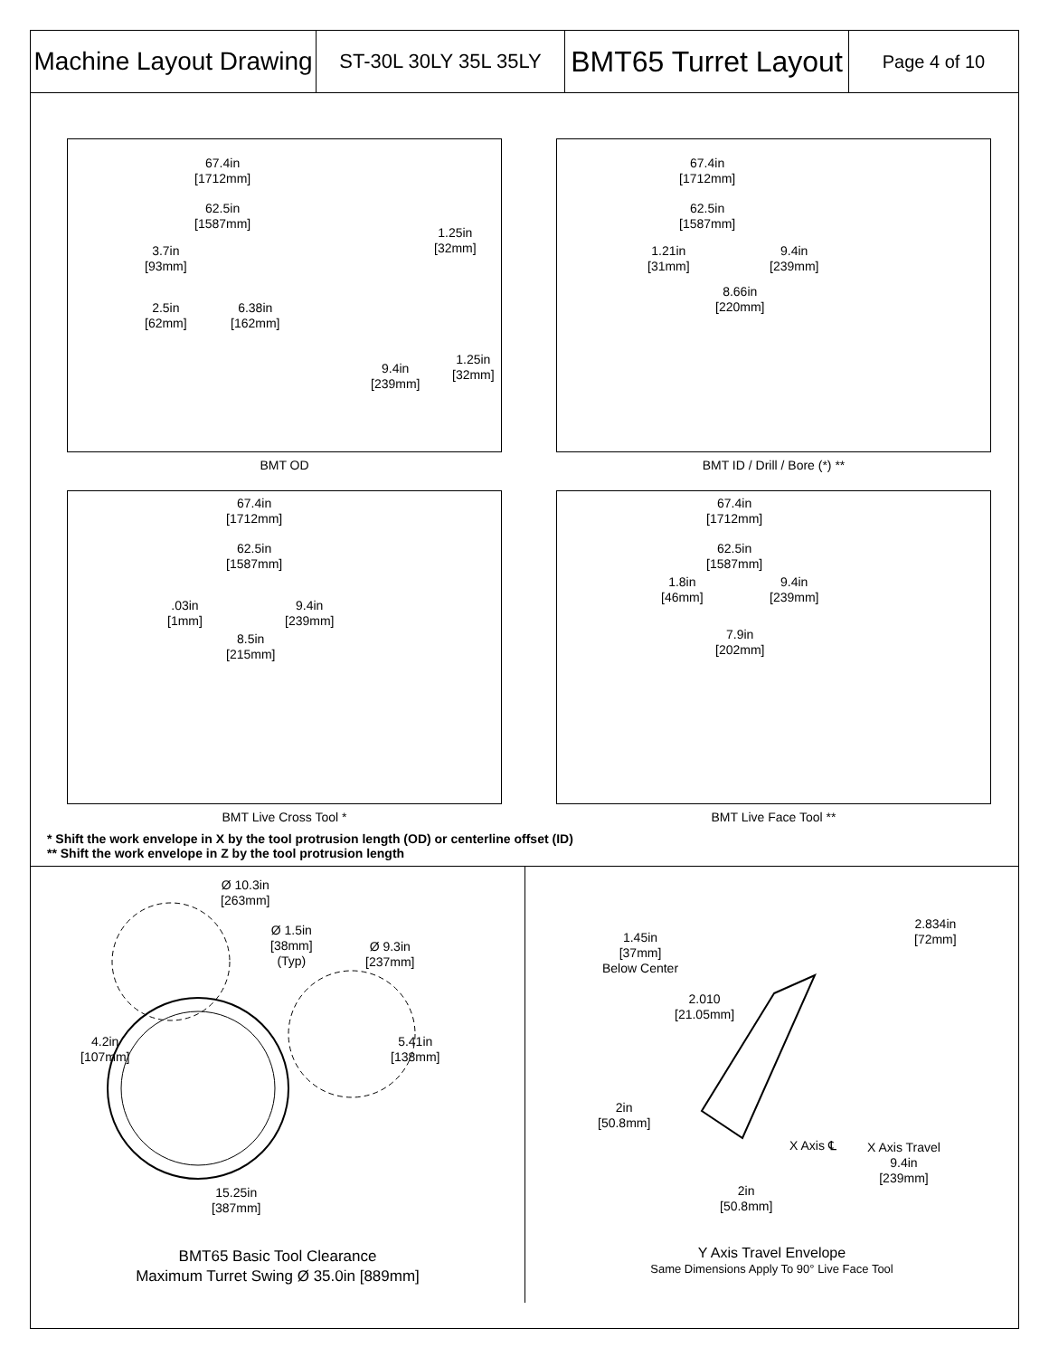Machine Layout Drawing
ST-30L 30LY 35L 35LY
BMT65 Turret Layout
Page 4 of 10
67.4in
[1712mm]
62.5in
[1587mm]
1.25in
[32mm]
3.7in
[93mm]
2.5in
[62mm]
6.38in
[162mm]
1.25in
[32mm]
9.4in
[239mm]
BMT OD
67.4in
[1712mm]
62.5in
[1587mm]
1.21in
[31mm]
9.4in
[239mm]
8.66in
[220mm]
BMT ID / Drill / Bore (*) **
67.4in
[1712mm]
62.5in
[1587mm]
.03in
[1mm]
9.4in
[239mm]
8.5in
[215mm]
BMT Live Cross Tool *
67.4in
[1712mm]
62.5in
[1587mm]
1.8in
[46mm]
9.4in
[239mm]
7.9in
[202mm]
BMT Live Face Tool **
* Shift the work envelope in X by the tool protrusion length (OD) or centerline offset (ID)
** Shift the work envelope in Z by the tool protrusion length
Ø 10.3in
[263mm]
Ø 1.5in
[38mm]
(Typ)
Ø 9.3in
[237mm]
4.2in
[107mm]
5.41in
[138mm]
15.25in
[387mm]
BMT65 Basic Tool Clearance
Maximum Turret Swing Ø 35.0in [889mm]
1.45in
[37mm]
Below Center
2.834in
[72mm]
2.010
[21.05mm]
2in
[50.8mm]
X Axis ℄
X Axis Travel
9.4in
[239mm]
2in
[50.8mm]
Y Axis Travel Envelope
Same Dimensions Apply To 90° Live Face Tool